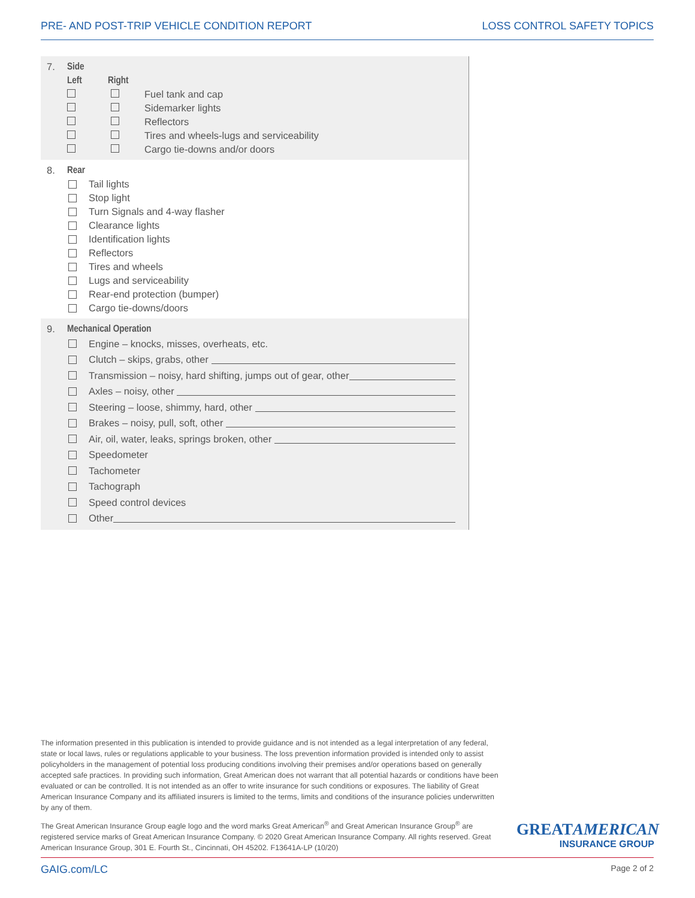PRE- AND POST-TRIP VEHICLE CONDITION REPORT LOSS CONTROL SAFETY TOPICS
7. Side
Left Right
Fuel tank and cap
Sidemarker lights
Reflectors
Tires and wheels-lugs and serviceability
Cargo tie-downs and/or doors
8. Rear
Tail lights
Stop light
Turn Signals and 4-way flasher
Clearance lights
Identification lights
Reflectors
Tires and wheels
Lugs and serviceability
Rear-end protection (bumper)
Cargo tie-downs/doors
9. Mechanical Operation
Engine – knocks, misses, overheats, etc.
Clutch – skips, grabs, other
Transmission – noisy, hard shifting, jumps out of gear, other
Axles – noisy, other
Steering – loose, shimmy, hard, other
Brakes – noisy, pull, soft, other
Air, oil, water, leaks, springs broken, other
Speedometer
Tachometer
Tachograph
Speed control devices
Other
The information presented in this publication is intended to provide guidance and is not intended as a legal interpretation of any federal, state or local laws, rules or regulations applicable to your business. The loss prevention information provided is intended only to assist policyholders in the management of potential loss producing conditions involving their premises and/or operations based on generally accepted safe practices. In providing such information, Great American does not warrant that all potential hazards or conditions have been evaluated or can be controlled. It is not intended as an offer to write insurance for such conditions or exposures. The liability of Great American Insurance Company and its affiliated insurers is limited to the terms, limits and conditions of the insurance policies underwritten by any of them.
The Great American Insurance Group eagle logo and the word marks Great American<sup>®</sup> and Great American Insurance Group<sup>®</sup> are registered service marks of Great American Insurance Company. © 2020 Great American Insurance Company. All rights reserved. Great American Insurance Group, 301 E. Fourth St., Cincinnati, OH 45202. F13641A-LP (10/20)
GREATAMERICAN
INSURANCE GROUP
GAIG.com/LC Page 2 of 2